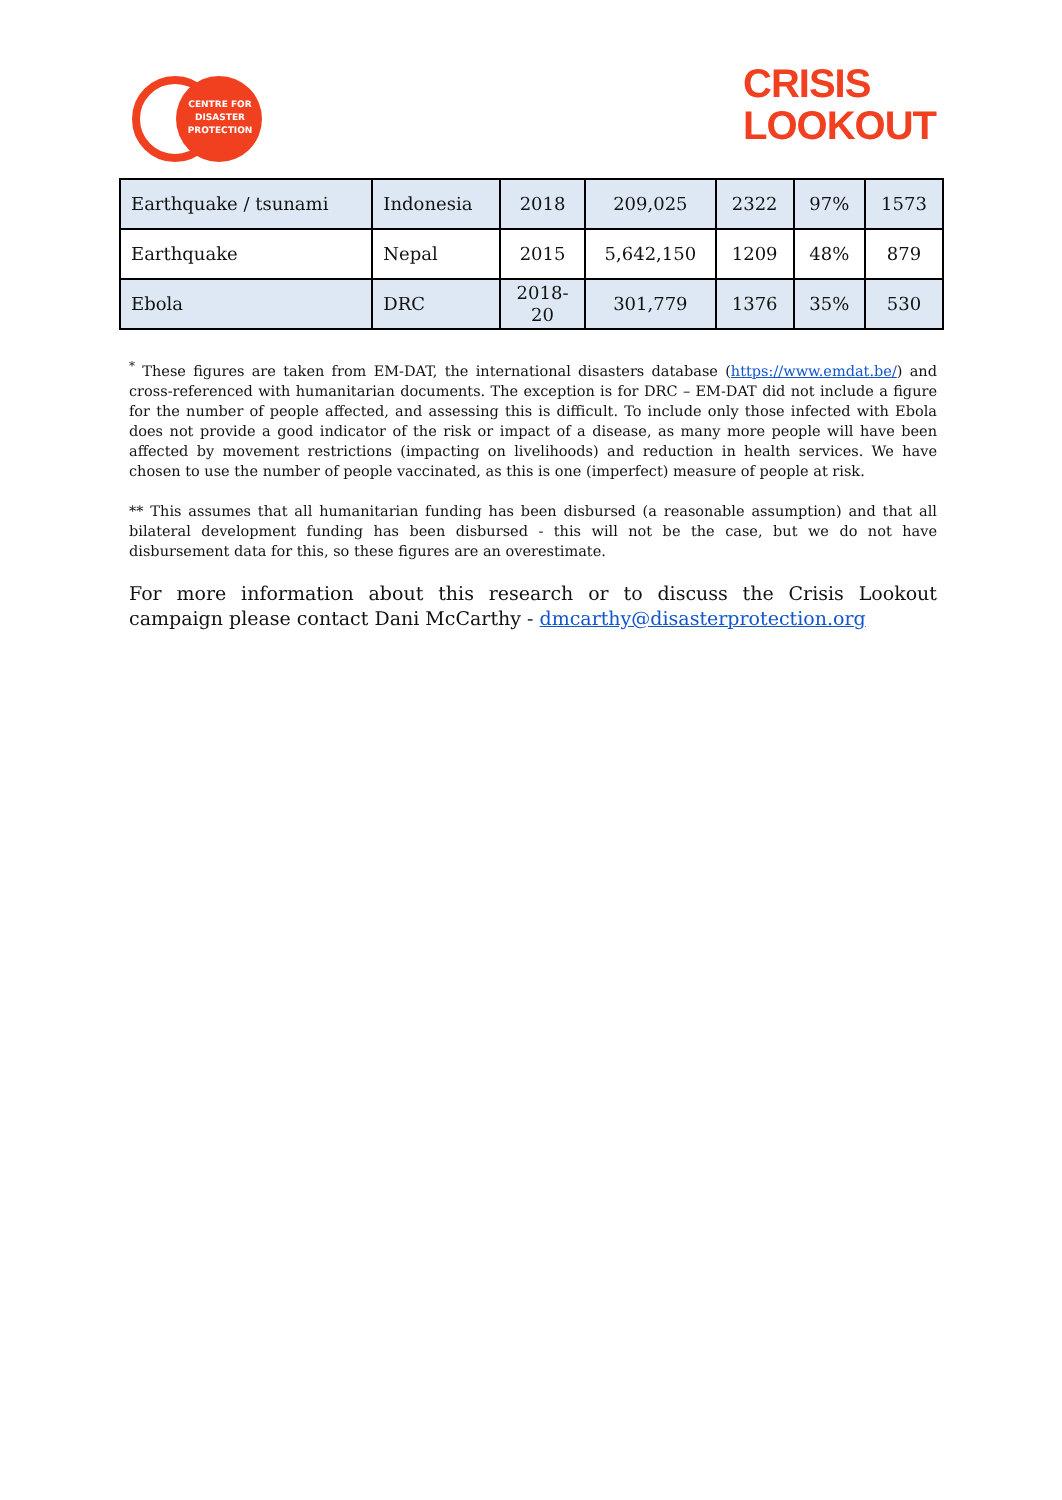CENTRE FOR DISASTER PROTECTION
CRISIS
LOOKOUT
| Earthquake / tsunami | Indonesia | 2018 | 209,025 | 2322 | 97% | 1573 |
| Earthquake | Nepal | 2015 | 5,642,150 | 1209 | 48% | 879 |
| Ebola | DRC | 2018- 20 | 301,779 | 1376 | 35% | 530 |
<sup>*</sup> These figures are taken from EM-DAT, the international disasters database (https://www.emdat.be/) and cross-referenced with humanitarian documents. The exception is for DRC – EM-DAT did not include a figure for the number of people affected, and assessing this is difficult. To include only those infected with Ebola does not provide a good indicator of the risk or impact of a disease, as many more people will have been affected by movement restrictions (impacting on livelihoods) and reduction in health services. We have chosen to use the number of people vaccinated, as this is one (imperfect) measure of people at risk.
** This assumes that all humanitarian funding has been disbursed (a reasonable assumption) and that all bilateral development funding has been disbursed - this will not be the case, but we do not have disbursement data for this, so these figures are an overestimate.
For more information about this research or to discuss the Crisis Lookout campaign please contact Dani McCarthy - dmcarthy@disasterprotection.org